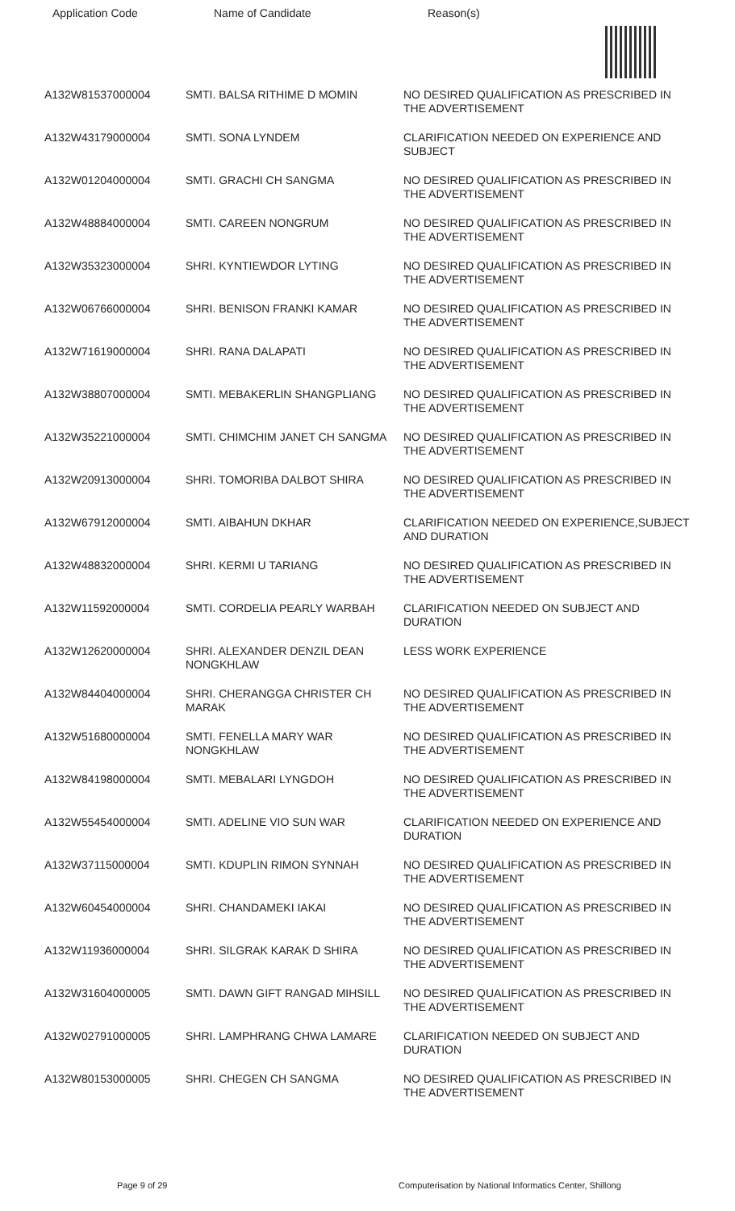| Application Code | Name of Candidate | Reason(s) |
| --- | --- | --- |
| A132W81537000004 | SMTI. BALSA RITHIME D MOMIN | NO DESIRED QUALIFICATION AS PRESCRIBED IN THE ADVERTISEMENT |
| A132W43179000004 | SMTI. SONA LYNDEM | CLARIFICATION NEEDED ON EXPERIENCE AND SUBJECT |
| A132W01204000004 | SMTI. GRACHI CH SANGMA | NO DESIRED QUALIFICATION AS PRESCRIBED IN THE ADVERTISEMENT |
| A132W48884000004 | SMTI. CAREEN NONGRUM | NO DESIRED QUALIFICATION AS PRESCRIBED IN THE ADVERTISEMENT |
| A132W35323000004 | SHRI. KYNTIEWDOR LYTING | NO DESIRED QUALIFICATION AS PRESCRIBED IN THE ADVERTISEMENT |
| A132W06766000004 | SHRI. BENISON FRANKI KAMAR | NO DESIRED QUALIFICATION AS PRESCRIBED IN THE ADVERTISEMENT |
| A132W71619000004 | SHRI. RANA DALAPATI | NO DESIRED QUALIFICATION AS PRESCRIBED IN THE ADVERTISEMENT |
| A132W38807000004 | SMTI. MEBAKERLIN SHANGPLIANG | NO DESIRED QUALIFICATION AS PRESCRIBED IN THE ADVERTISEMENT |
| A132W35221000004 | SMTI. CHIMCHIM JANET CH SANGMA | NO DESIRED QUALIFICATION AS PRESCRIBED IN THE ADVERTISEMENT |
| A132W20913000004 | SHRI. TOMORIBA DALBOT SHIRA | NO DESIRED QUALIFICATION AS PRESCRIBED IN THE ADVERTISEMENT |
| A132W67912000004 | SMTI. AIBAHUN DKHAR | CLARIFICATION NEEDED ON EXPERIENCE,SUBJECT AND DURATION |
| A132W48832000004 | SHRI. KERMI U TARIANG | NO DESIRED QUALIFICATION AS PRESCRIBED IN THE ADVERTISEMENT |
| A132W11592000004 | SMTI. CORDELIA PEARLY WARBAH | CLARIFICATION NEEDED ON SUBJECT AND DURATION |
| A132W12620000004 | SHRI. ALEXANDER DENZIL DEAN NONGKHLAW | LESS WORK EXPERIENCE |
| A132W84404000004 | SHRI. CHERANGGA CHRISTER CH MARAK | NO DESIRED QUALIFICATION AS PRESCRIBED IN THE ADVERTISEMENT |
| A132W51680000004 | SMTI. FENELLA MARY WAR NONGKHLAW | NO DESIRED QUALIFICATION AS PRESCRIBED IN THE ADVERTISEMENT |
| A132W84198000004 | SMTI. MEBALARI LYNGDOH | NO DESIRED QUALIFICATION AS PRESCRIBED IN THE ADVERTISEMENT |
| A132W55454000004 | SMTI. ADELINE VIO SUN WAR | CLARIFICATION NEEDED ON EXPERIENCE AND DURATION |
| A132W37115000004 | SMTI. KDUPLIN RIMON SYNNAH | NO DESIRED QUALIFICATION AS PRESCRIBED IN THE ADVERTISEMENT |
| A132W60454000004 | SHRI. CHANDAMEKI IAKAI | NO DESIRED QUALIFICATION AS PRESCRIBED IN THE ADVERTISEMENT |
| A132W11936000004 | SHRI. SILGRAK KARAK D SHIRA | NO DESIRED QUALIFICATION AS PRESCRIBED IN THE ADVERTISEMENT |
| A132W31604000005 | SMTI. DAWN GIFT RANGAD MIHSILL | NO DESIRED QUALIFICATION AS PRESCRIBED IN THE ADVERTISEMENT |
| A132W02791000005 | SHRI. LAMPHRANG CHWA LAMARE | CLARIFICATION NEEDED ON SUBJECT AND DURATION |
| A132W80153000005 | SHRI. CHEGEN CH SANGMA | NO DESIRED QUALIFICATION AS PRESCRIBED IN THE ADVERTISEMENT |
Page 9 of 29 Computerisation by National Informatics Center, Shillong